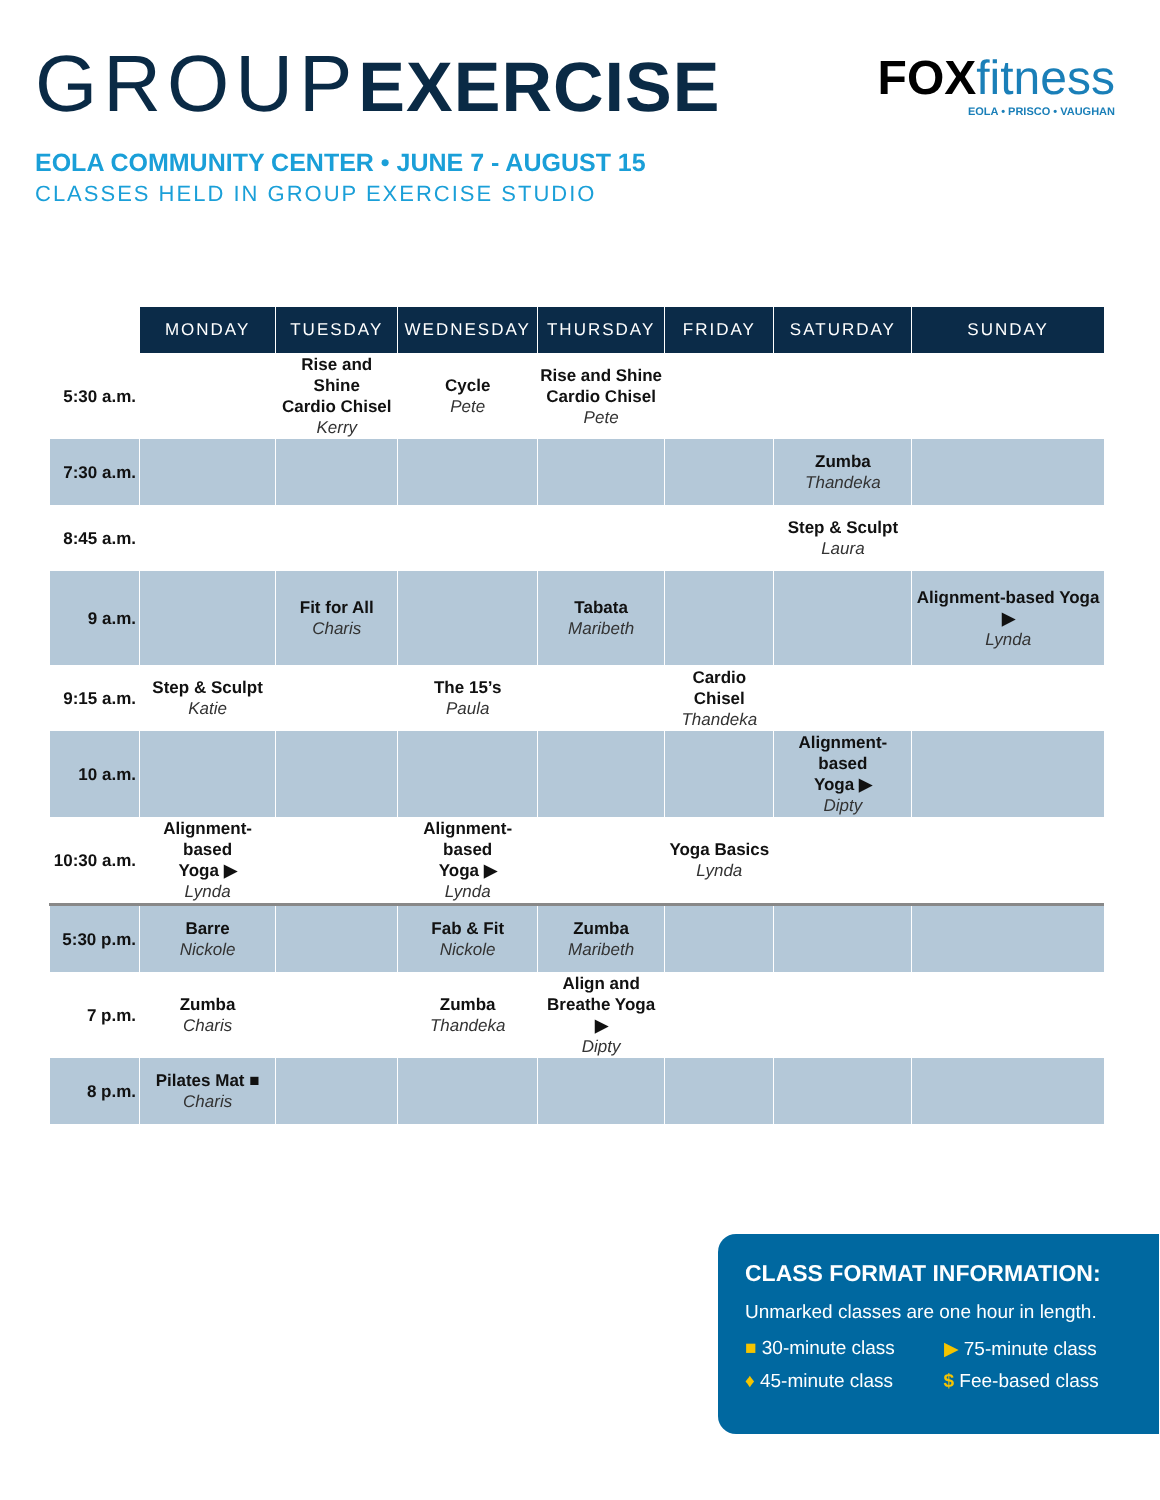GROUPEXERCISE
FOX fitness
EOLA • PRISCO • VAUGHAN
EOLA COMMUNITY CENTER • JUNE 7 - AUGUST 15
CLASSES HELD IN GROUP EXERCISE STUDIO
| | MONDAY | TUESDAY | WEDNESDAY | THURSDAY | FRIDAY | SATURDAY | SUNDAY |
| --- | --- | --- | --- | --- | --- | --- | --- |
| 5:30 a.m. | | Rise and Shine Cardio Chisel Kerry | Cycle Pete | Rise and Shine Cardio Chisel Pete | | | |
| 7:30 a.m. | | | | | | Zumba Thandeka | |
| 8:45 a.m. | | | | | | Step & Sculpt Laura | |
| 9 a.m. | | Fit for All Charis | | Tabata Maribeth | | | Alignment-based Yoga ▶ Lynda |
| 9:15 a.m. | Step & Sculpt Katie | | The 15’s Paula | | Cardio Chisel Thandeka | | |
| 10 a.m. | | | | | | Alignment-based Yoga ▶ Dipty | |
| 10:30 a.m. | Alignment-based Yoga ▶ Lynda | | Alignment-based Yoga ▶ Lynda | | Yoga Basics Lynda | | |
| 5:30 p.m. | Barre Nickole | | Fab & Fit Nickole | Zumba Maribeth | | | |
| 7 p.m. | Zumba Charis | | Zumba Thandeka | Align and Breathe Yoga ▶ Dipty | | | |
| 8 p.m. | Pilates Mat ■ Charis | | | | | | |
CLASS FORMAT INFORMATION:
Unmarked classes are one hour in length.
■ 30-minute class
▶ 75-minute class
♦ 45-minute class
$ Fee-based class